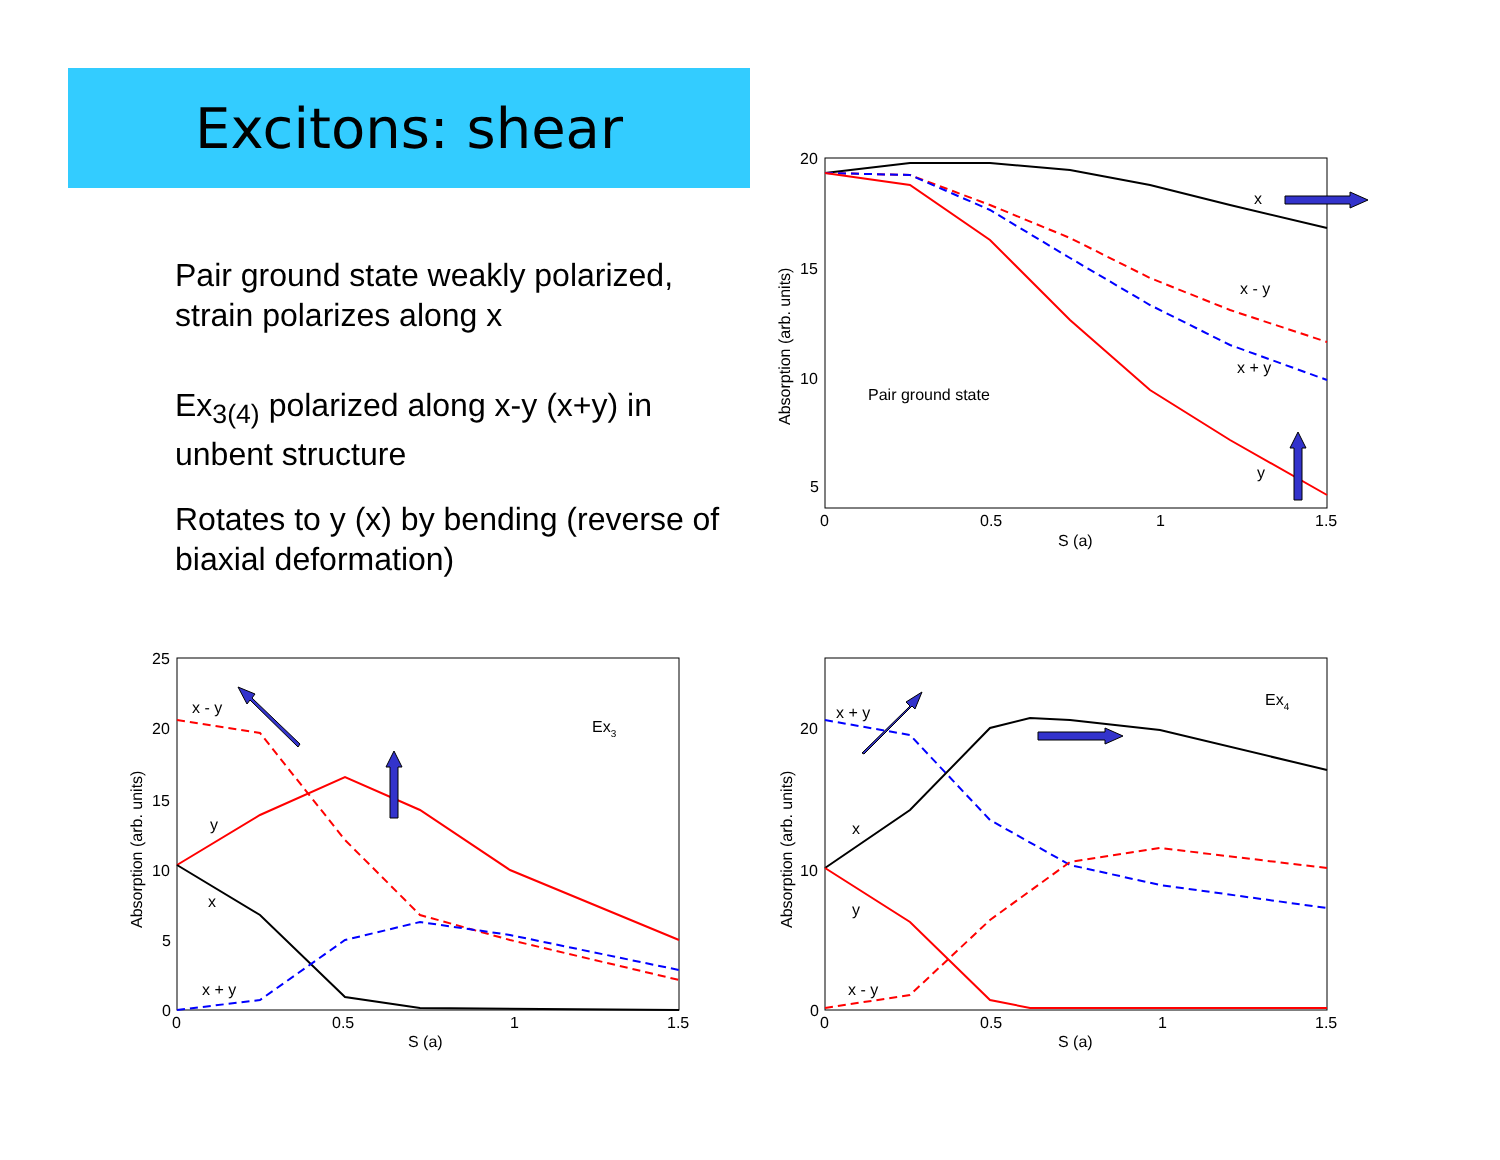Excitons: shear
Pair ground state weakly polarized, strain polarizes along x
Ex<sub>3(4)</sub> polarized along x-y (x+y) in unbent structure
Rotates to y (x) by bending (reverse of biaxial deformation)
20
15
10
5
0
0.5
1
1.5
S (a)
Absorption (arb. units)
x
x - y
x + y
y
Pair ground state
25
20
15
10
5
0
0
0.5
1
1.5
S (a)
Absorption (arb. units)
x - y
y
x
x + y
Ex3
20
10
0
0
0.5
1
1.5
S (a)
Absorption (arb. units)
x + y
x
y
x - y
Ex4